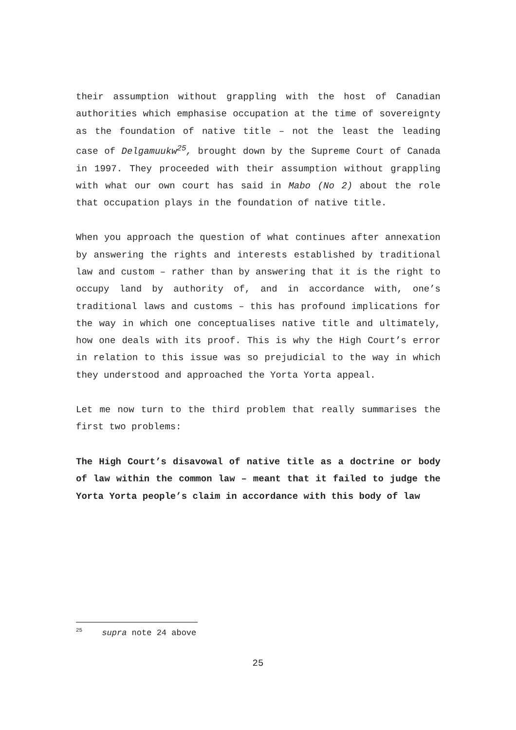their assumption without grappling with the host of Canadian authorities which emphasise occupation at the time of sovereignty as the foundation of native title – not the least the leading case of Delgamuukw<sup>25</sup>, brought down by the Supreme Court of Canada in 1997. They proceeded with their assumption without grappling with what our own court has said in Mabo (No 2) about the role that occupation plays in the foundation of native title.
When you approach the question of what continues after annexation by answering the rights and interests established by traditional law and custom – rather than by answering that it is the right to occupy land by authority of, and in accordance with, one’s traditional laws and customs – this has profound implications for the way in which one conceptualises native title and ultimately, how one deals with its proof. This is why the High Court’s error in relation to this issue was so prejudicial to the way in which they understood and approached the Yorta Yorta appeal.
Let me now turn to the third problem that really summarises the first two problems:
The High Court’s disavowal of native title as a doctrine or body of law within the common law – meant that it failed to judge the Yorta Yorta people’s claim in accordance with this body of law
<sup>25</sup> supra note 24 above
25